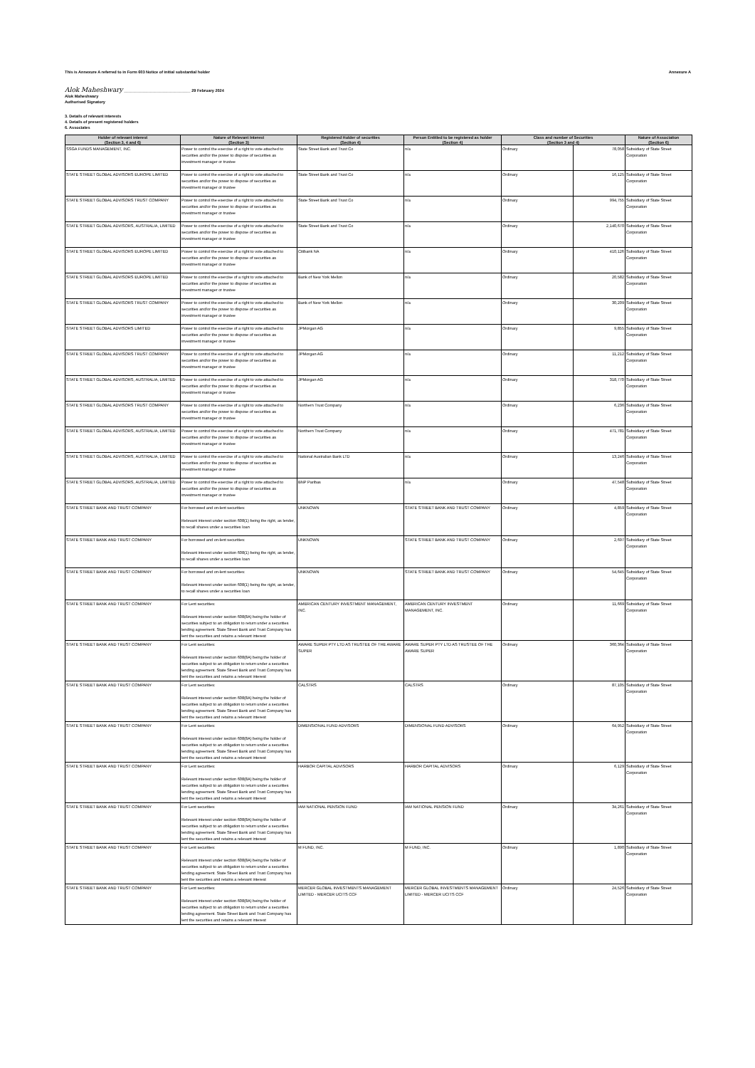This is Annexure A referred to in Form 603 Notice of initial substantial holder Annexure A
Alok Maheshwary ______________________________ 29 February 2024
Alok Maheshwary
Authorised Signatory
3. Details of relevant interests
4. Details of present registered holders
6. Associates
| Holder of relevant interest (Section 3, 4 and 6) | Nature of Relevant Interest (Section 3) | Registered Holder of securities (Section 4) | Person Entitled to be registered as holder (Section 4) | Class and number of Securities (Section 3 and 4) | | Nature of Association (Section 6) |
| --- | --- | --- | --- | --- | --- | --- |
| SSGA FUNDS MANAGEMENT, INC. | Power to control the exercise of a right to vote attached to securities and/or the power to dispose of securities as investment manager or trustee | State Street Bank and Trust Co | n/a | Ordinary | 78,058 | Subsidiary of State Street Corporation |
| STATE STREET GLOBAL ADVISORS EUROPE LIMITED | Power to control the exercise of a right to vote attached to securities and/or the power to dispose of securities as investment manager or trustee | State Street Bank and Trust Co | n/a | Ordinary | 16,125 | Subsidiary of State Street Corporation |
| STATE STREET GLOBAL ADVISORS TRUST COMPANY | Power to control the exercise of a right to vote attached to securities and/or the power to dispose of securities as investment manager or trustee | State Street Bank and Trust Co | n/a | Ordinary | 994,755 | Subsidiary of State Street Corporation |
| STATE STREET GLOBAL ADVISORS, AUSTRALIA, LIMITED | Power to control the exercise of a right to vote attached to securities and/or the power to dispose of securities as investment manager or trustee | State Street Bank and Trust Co | n/a | Ordinary | 2,140,670 | Subsidiary of State Street Corporation |
| STATE STREET GLOBAL ADVISORS EUROPE LIMITED | Power to control the exercise of a right to vote attached to securities and/or the power to dispose of securities as investment manager or trustee | Citibank NA | n/a | Ordinary | 410,126 | Subsidiary of State Street Corporation |
| STATE STREET GLOBAL ADVISORS EUROPE LIMITED | Power to control the exercise of a right to vote attached to securities and/or the power to dispose of securities as investment manager or trustee | Bank of New York Mellon | n/a | Ordinary | 20,582 | Subsidiary of State Street Corporation |
| STATE STREET GLOBAL ADVISORS TRUST COMPANY | Power to control the exercise of a right to vote attached to securities and/or the power to dispose of securities as investment manager or trustee | Bank of New York Mellon | n/a | Ordinary | 30,209 | Subsidiary of State Street Corporation |
| STATE STREET GLOBAL ADVISORS LIMITED | Power to control the exercise of a right to vote attached to securities and/or the power to dispose of securities as investment manager or trustee | JPMorgan AG | n/a | Ordinary | 9,855 | Subsidiary of State Street Corporation |
| STATE STREET GLOBAL ADVISORS TRUST COMPANY | Power to control the exercise of a right to vote attached to securities and/or the power to dispose of securities as investment manager or trustee | JPMorgan AG | n/a | Ordinary | 11,212 | Subsidiary of State Street Corporation |
| STATE STREET GLOBAL ADVISORS, AUSTRALIA, LIMITED | Power to control the exercise of a right to vote attached to securities and/or the power to dispose of securities as investment manager or trustee | JPMorgan AG | n/a | Ordinary | 318,770 | Subsidiary of State Street Corporation |
| STATE STREET GLOBAL ADVISORS TRUST COMPANY | Power to control the exercise of a right to vote attached to securities and/or the power to dispose of securities as investment manager or trustee | Northern Trust Company | n/a | Ordinary | 6,236 | Subsidiary of State Street Corporation |
| STATE STREET GLOBAL ADVISORS, AUSTRALIA, LIMITED | Power to control the exercise of a right to vote attached to securities and/or the power to dispose of securities as investment manager or trustee | Northern Trust Company | n/a | Ordinary | 471,781 | Subsidiary of State Street Corporation |
| STATE STREET GLOBAL ADVISORS, AUSTRALIA, LIMITED | Power to control the exercise of a right to vote attached to securities and/or the power to dispose of securities as investment manager or trustee | National Australian Bank LTD | n/a | Ordinary | 13,246 | Subsidiary of State Street Corporation |
| STATE STREET GLOBAL ADVISORS, AUSTRALIA, LIMITED | Power to control the exercise of a right to vote attached to securities and/or the power to dispose of securities as investment manager or trustee | BNP Paribas | n/a | Ordinary | 47,548 | Subsidiary of State Street Corporation |
| STATE STREET BANK AND TRUST COMPANY | For borrowed and on-lent securities: Relevant interest under section 608(1) being the right, as lender, to recall shares under a securities loan | UNKNOWN | STATE STREET BANK AND TRUST COMPANY | Ordinary | 4,859 | Subsidiary of State Street Corporation |
| STATE STREET BANK AND TRUST COMPANY | For borrowed and on-lent securities: Relevant interest under section 608(1) being the right, as lender, to recall shares under a securities loan | UNKNOWN | STATE STREET BANK AND TRUST COMPANY | Ordinary | 2,697 | Subsidiary of State Street Corporation |
| STATE STREET BANK AND TRUST COMPANY | For borrowed and on-lent securities: Relevant interest under section 608(1) being the right, as lender, to recall shares under a securities loan | UNKNOWN | STATE STREET BANK AND TRUST COMPANY | Ordinary | 54,645 | Subsidiary of State Street Corporation |
| STATE STREET BANK AND TRUST COMPANY | For Lent securities: Relevant interest under section 608(8A) being the holder of securities subject to an obligation to return under a securities lending agreement. State Street Bank and Trust Company has lent the securities and retains a relevant interest | AMERICAN CENTURY INVESTMENT MANAGEMENT, INC. | AMERICAN CENTURY INVESTMENT MANAGEMENT, INC. | Ordinary | 11,669 | Subsidiary of State Street Corporation |
| STATE STREET BANK AND TRUST COMPANY | For Lent securities: Relevant interest under section 608(8A) being the holder of securities subject to an obligation to return under a securities lending agreement. State Street Bank and Trust Company has lent the securities and retains a relevant interest | AWARE SUPER PTY LTD AS TRUSTEE OF THE AWARE SUPER | AWARE SUPER PTY LTD AS TRUSTEE OF THE AWARE SUPER | Ordinary | 360,364 | Subsidiary of State Street Corporation |
| STATE STREET BANK AND TRUST COMPANY | For Lent securities: Relevant interest under section 608(8A) being the holder of securities subject to an obligation to return under a securities lending agreement. State Street Bank and Trust Company has lent the securities and retains a relevant interest | CALSTRS | CALSTRS | Ordinary | 87,105 | Subsidiary of State Street Corporation |
| STATE STREET BANK AND TRUST COMPANY | For Lent securities: Relevant interest under section 608(8A) being the holder of securities subject to an obligation to return under a securities lending agreement. State Street Bank and Trust Company has lent the securities and retains a relevant interest | DIMENSIONAL FUND ADVISORS | DIMENSIONAL FUND ADVISORS | Ordinary | 64,952 | Subsidiary of State Street Corporation |
| STATE STREET BANK AND TRUST COMPANY | For Lent securities: Relevant interest under section 608(8A) being the holder of securities subject to an obligation to return under a securities lending agreement. State Street Bank and Trust Company has lent the securities and retains a relevant interest | HARBOR CAPITAL ADVISORS | HARBOR CAPITAL ADVISORS | Ordinary | 6,129 | Subsidiary of State Street Corporation |
| STATE STREET BANK AND TRUST COMPANY | For Lent securities: Relevant interest under section 608(8A) being the holder of securities subject to an obligation to return under a securities lending agreement. State Street Bank and Trust Company has lent the securities and retains a relevant interest | IAM NATIONAL PENSION FUND | IAM NATIONAL PENSION FUND | Ordinary | 34,261 | Subsidiary of State Street Corporation |
| STATE STREET BANK AND TRUST COMPANY | For Lent securities: Relevant interest under section 608(8A) being the holder of securities subject to an obligation to return under a securities lending agreement. State Street Bank and Trust Company has lent the securities and retains a relevant interest | M FUND, INC. | M FUND, INC. | Ordinary | 1,890 | Subsidiary of State Street Corporation |
| STATE STREET BANK AND TRUST COMPANY | For Lent securities: Relevant interest under section 608(8A) being the holder of securities subject to an obligation to return under a securities lending agreement. State Street Bank and Trust Company has lent the securities and retains a relevant interest | MERCER GLOBAL INVESTMENTS MANAGEMENT LIMITED - MERCER UCITS CCF | MERCER GLOBAL INVESTMENTS MANAGEMENT LIMITED - MERCER UCITS CCF | Ordinary | 24,526 | Subsidiary of State Street Corporation |